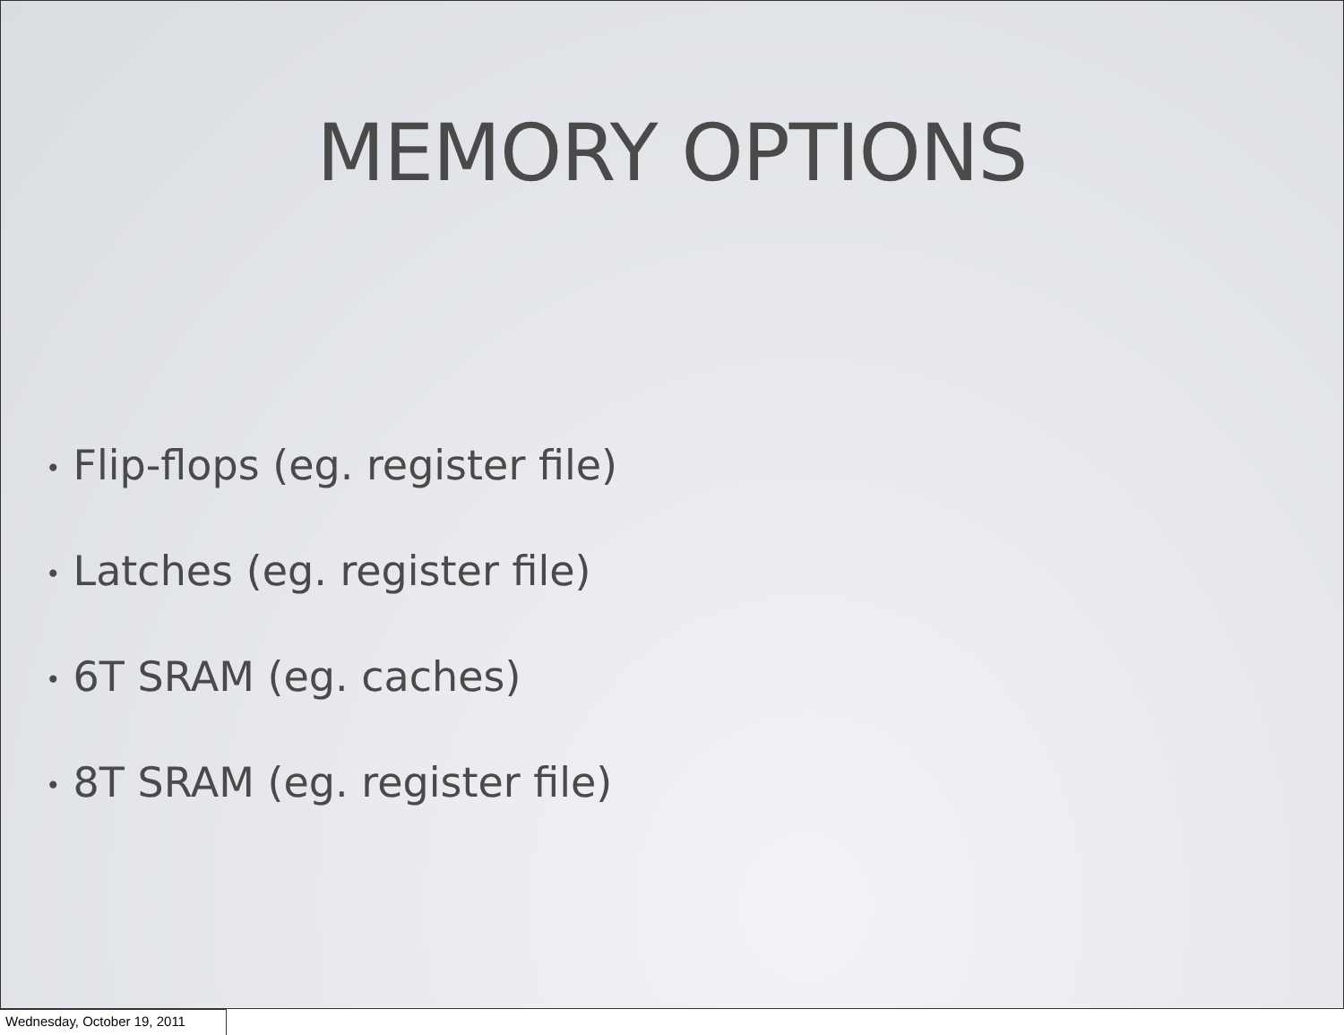MEMORY OPTIONS
• Flip-flops (eg. register file)
• Latches (eg. register file)
• 6T SRAM (eg. caches)
• 8T SRAM (eg. register file)
Wednesday, October 19, 2011